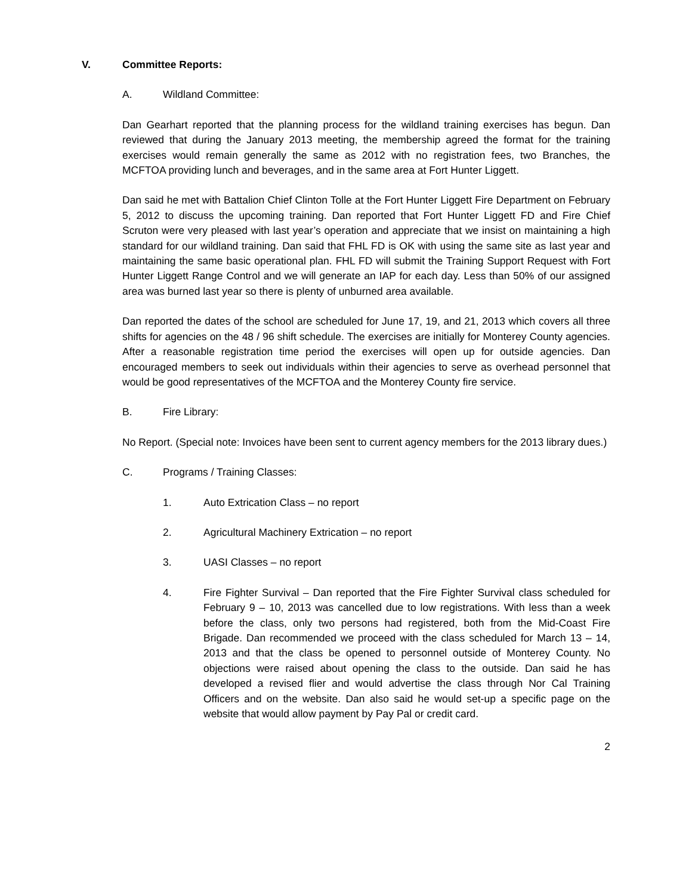V. Committee Reports:
A. Wildland Committee:
Dan Gearhart reported that the planning process for the wildland training exercises has begun. Dan reviewed that during the January 2013 meeting, the membership agreed the format for the training exercises would remain generally the same as 2012 with no registration fees, two Branches, the MCFTOA providing lunch and beverages, and in the same area at Fort Hunter Liggett.
Dan said he met with Battalion Chief Clinton Tolle at the Fort Hunter Liggett Fire Department on February 5, 2012 to discuss the upcoming training. Dan reported that Fort Hunter Liggett FD and Fire Chief Scruton were very pleased with last year’s operation and appreciate that we insist on maintaining a high standard for our wildland training. Dan said that FHL FD is OK with using the same site as last year and maintaining the same basic operational plan. FHL FD will submit the Training Support Request with Fort Hunter Liggett Range Control and we will generate an IAP for each day. Less than 50% of our assigned area was burned last year so there is plenty of unburned area available.
Dan reported the dates of the school are scheduled for June 17, 19, and 21, 2013 which covers all three shifts for agencies on the 48 / 96 shift schedule. The exercises are initially for Monterey County agencies. After a reasonable registration time period the exercises will open up for outside agencies. Dan encouraged members to seek out individuals within their agencies to serve as overhead personnel that would be good representatives of the MCFTOA and the Monterey County fire service.
B. Fire Library:
No Report. (Special note: Invoices have been sent to current agency members for the 2013 library dues.)
C. Programs / Training Classes:
1. Auto Extrication Class – no report
2. Agricultural Machinery Extrication – no report
3. UASI Classes – no report
4. Fire Fighter Survival – Dan reported that the Fire Fighter Survival class scheduled for February 9 – 10, 2013 was cancelled due to low registrations. With less than a week before the class, only two persons had registered, both from the Mid-Coast Fire Brigade. Dan recommended we proceed with the class scheduled for March 13 – 14, 2013 and that the class be opened to personnel outside of Monterey County. No objections were raised about opening the class to the outside. Dan said he has developed a revised flier and would advertise the class through Nor Cal Training Officers and on the website. Dan also said he would set-up a specific page on the website that would allow payment by Pay Pal or credit card.
2